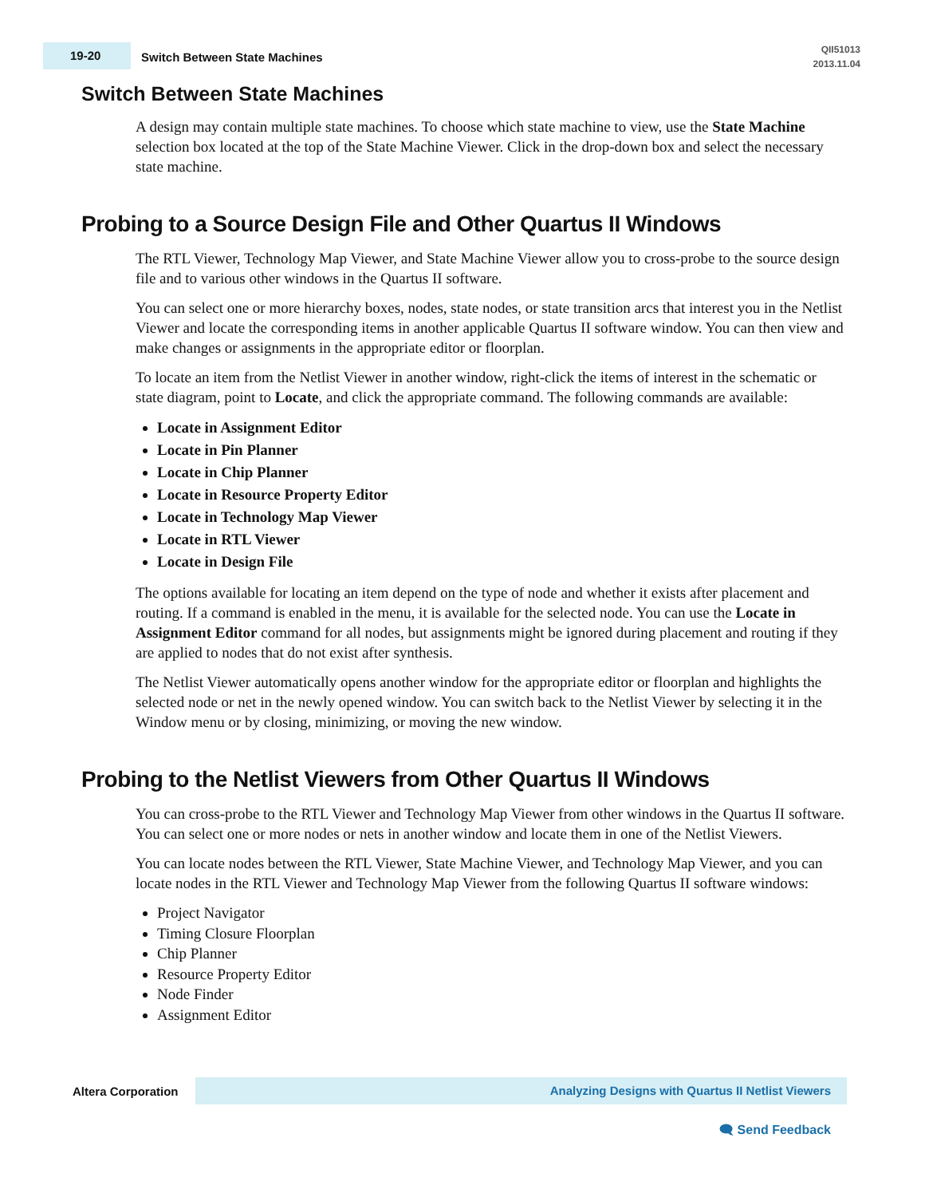19-20
Switch Between State Machines
QII51013
2013.11.04
Switch Between State Machines
A design may contain multiple state machines. To choose which state machine to view, use the State Machine selection box located at the top of the State Machine Viewer. Click in the drop-down box and select the necessary state machine.
Probing to a Source Design File and Other Quartus II Windows
The RTL Viewer, Technology Map Viewer, and State Machine Viewer allow you to cross-probe to the source design file and to various other windows in the Quartus II software.
You can select one or more hierarchy boxes, nodes, state nodes, or state transition arcs that interest you in the Netlist Viewer and locate the corresponding items in another applicable Quartus II software window. You can then view and make changes or assignments in the appropriate editor or floorplan.
To locate an item from the Netlist Viewer in another window, right-click the items of interest in the schematic or state diagram, point to Locate, and click the appropriate command. The following commands are available:
Locate in Assignment Editor
Locate in Pin Planner
Locate in Chip Planner
Locate in Resource Property Editor
Locate in Technology Map Viewer
Locate in RTL Viewer
Locate in Design File
The options available for locating an item depend on the type of node and whether it exists after placement and routing. If a command is enabled in the menu, it is available for the selected node. You can use the Locate in Assignment Editor command for all nodes, but assignments might be ignored during placement and routing if they are applied to nodes that do not exist after synthesis.
The Netlist Viewer automatically opens another window for the appropriate editor or floorplan and highlights the selected node or net in the newly opened window. You can switch back to the Netlist Viewer by selecting it in the Window menu or by closing, minimizing, or moving the new window.
Probing to the Netlist Viewers from Other Quartus II Windows
You can cross-probe to the RTL Viewer and Technology Map Viewer from other windows in the Quartus II software. You can select one or more nodes or nets in another window and locate them in one of the Netlist Viewers.
You can locate nodes between the RTL Viewer, State Machine Viewer, and Technology Map Viewer, and you can locate nodes in the RTL Viewer and Technology Map Viewer from the following Quartus II software windows:
Project Navigator
Timing Closure Floorplan
Chip Planner
Resource Property Editor
Node Finder
Assignment Editor
Altera Corporation
Analyzing Designs with Quartus II Netlist Viewers
🗨 Send Feedback